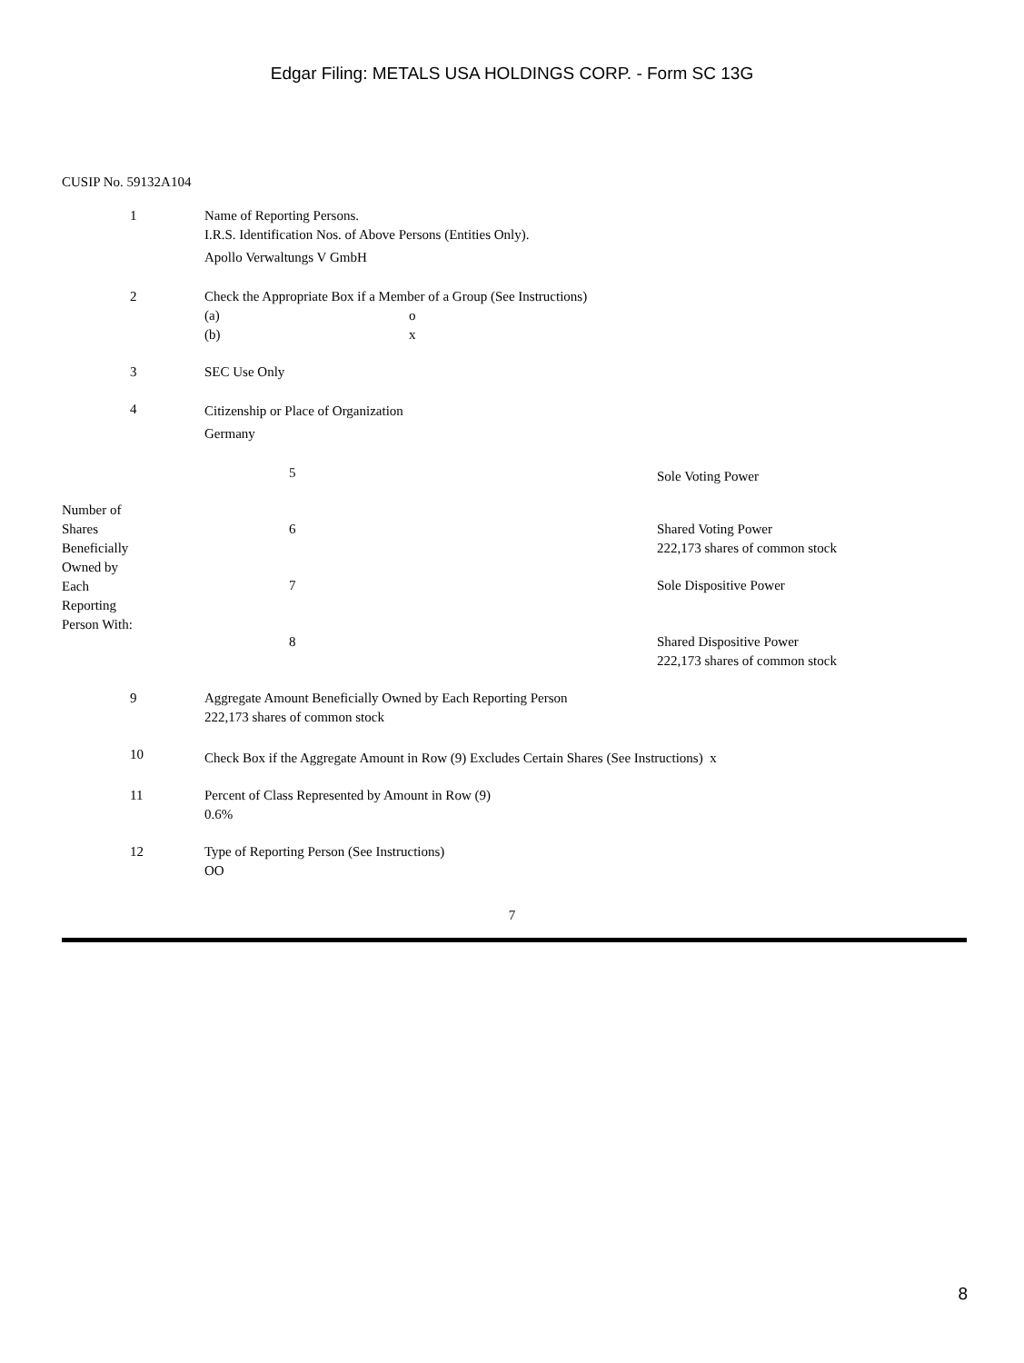Edgar Filing: METALS USA HOLDINGS CORP. - Form SC 13G
CUSIP No. 59132A104
| 1 | Name of Reporting Persons. I.R.S. Identification Nos. of Above Persons (Entities Only). Apollo Verwaltungs V GmbH |
| 2 | Check the Appropriate Box if a Member of a Group (See Instructions) (a) o (b) x |
| 3 | SEC Use Only |
| 4 | Citizenship or Place of Organization Germany |
| Number of Shares Beneficially Owned by Each Reporting Person With: | 5 | Sole Voting Power |
| | 6 | Shared Voting Power 222,173 shares of common stock |
| | 7 | Sole Dispositive Power |
| | 8 | Shared Dispositive Power 222,173 shares of common stock |
| 9 | Aggregate Amount Beneficially Owned by Each Reporting Person 222,173 shares of common stock |
| 10 | Check Box if the Aggregate Amount in Row (9) Excludes Certain Shares (See Instructions) x |
| 11 | Percent of Class Represented by Amount in Row (9) 0.6% |
| 12 | Type of Reporting Person (See Instructions) OO |
7
8